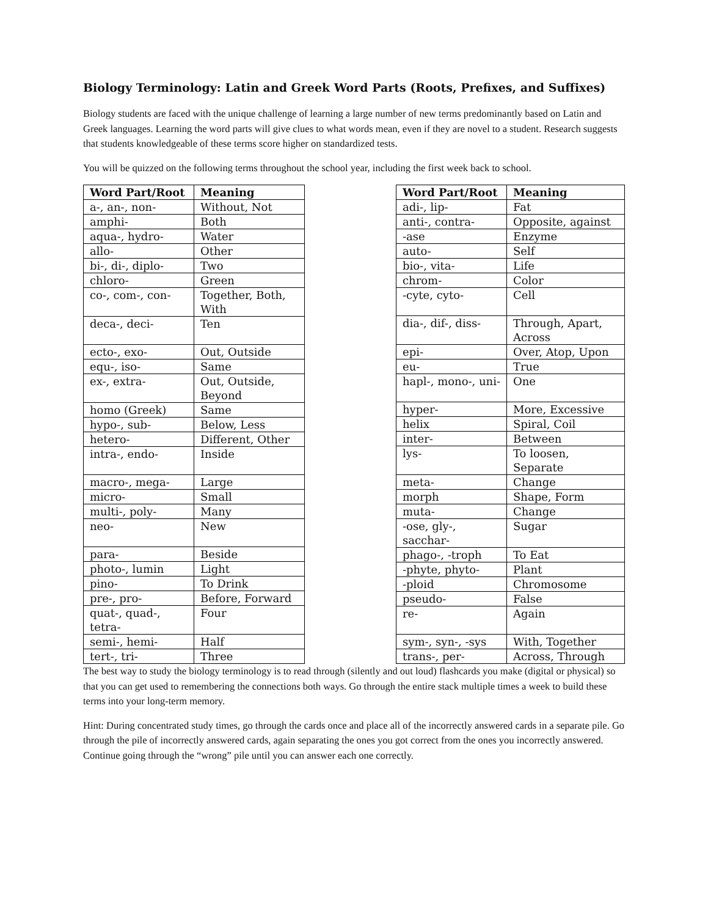Biology Terminology: Latin and Greek Word Parts (Roots, Prefixes, and Suffixes)
Biology students are faced with the unique challenge of learning a large number of new terms predominantly based on Latin and Greek languages. Learning the word parts will give clues to what words mean, even if they are novel to a student. Research suggests that students knowledgeable of these terms score higher on standardized tests.
You will be quizzed on the following terms throughout the school year, including the first week back to school.
| Word Part/Root | Meaning |
| --- | --- |
| a-, an-, non- | Without, Not |
| amphi- | Both |
| aqua-, hydro- | Water |
| allo- | Other |
| bi-, di-, diplo- | Two |
| chloro- | Green |
| co-, com-, con- | Together, Both, With |
| deca-, deci- | Ten |
| ecto-, exo- | Out, Outside |
| equ-, iso- | Same |
| ex-, extra- | Out, Outside, Beyond |
| homo (Greek) | Same |
| hypo-, sub- | Below, Less |
| hetero- | Different, Other |
| intra-, endo- | Inside |
| macro-, mega- | Large |
| micro- | Small |
| multi-, poly- | Many |
| neo- | New |
| para- | Beside |
| photo-, lumin | Light |
| pino- | To Drink |
| pre-, pro- | Before, Forward |
| quat-, quad-, tetra- | Four |
| semi-, hemi- | Half |
| tert-, tri- | Three |
| Word Part/Root | Meaning |
| --- | --- |
| adi-, lip- | Fat |
| anti-, contra- | Opposite, against |
| -ase | Enzyme |
| auto- | Self |
| bio-, vita- | Life |
| chrom- | Color |
| -cyte, cyto- | Cell |
| dia-, dif-, diss- | Through, Apart, Across |
| epi- | Over, Atop, Upon |
| eu- | True |
| hapl-, mono-, uni- | One |
| hyper- | More, Excessive |
| helix | Spiral, Coil |
| inter- | Between |
| lys- | To loosen, Separate |
| meta- | Change |
| morph | Shape, Form |
| muta- | Change |
| -ose, gly-, sacchar- | Sugar |
| phago-, -troph | To Eat |
| -phyte, phyto- | Plant |
| -ploid | Chromosome |
| pseudo- | False |
| re- | Again |
| sym-, syn-, -sys | With, Together |
| trans-, per- | Across, Through |
The best way to study the biology terminology is to read through (silently and out loud) flashcards you make (digital or physical) so that you can get used to remembering the connections both ways. Go through the entire stack multiple times a week to build these terms into your long-term memory.
Hint: During concentrated study times, go through the cards once and place all of the incorrectly answered cards in a separate pile. Go through the pile of incorrectly answered cards, again separating the ones you got correct from the ones you incorrectly answered. Continue going through the “wrong” pile until you can answer each one correctly.